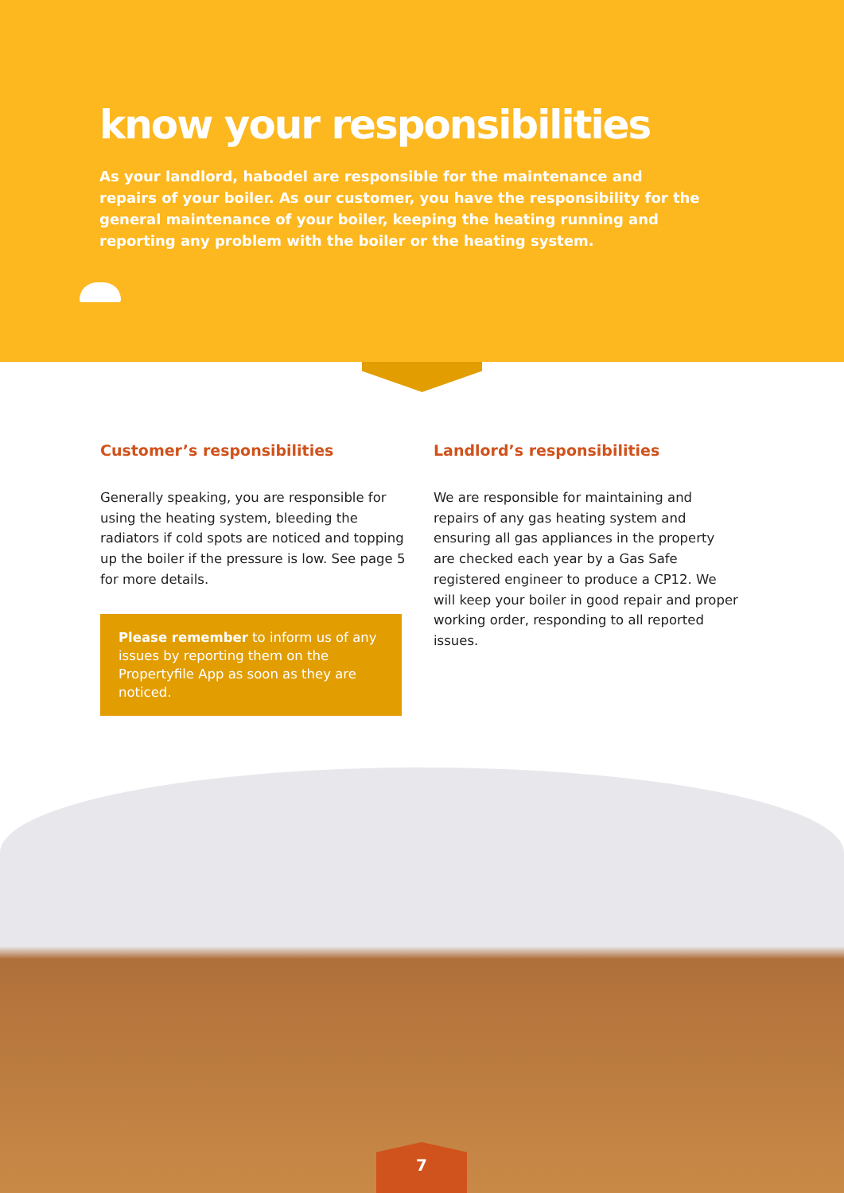know your responsibilities
As your landlord, habodel are responsible for the maintenance and repairs of your boiler. As our customer, you have the responsibility for the general maintenance of your boiler, keeping the heating running and reporting any problem with the boiler or the heating system.
Customer’s responsibilities
Generally speaking, you are responsible for using the heating system, bleeding the radiators if cold spots are noticed and topping up the boiler if the pressure is low. See page 5 for more details.
Please remember to inform us of any issues by reporting them on the Propertyfile App as soon as they are noticed.
Landlord’s responsibilities
We are responsible for maintaining and repairs of any gas heating system and ensuring all gas appliances in the property are checked each year by a Gas Safe registered engineer to produce a CP12. We will keep your boiler in good repair and proper working order, responding to all reported issues.
7